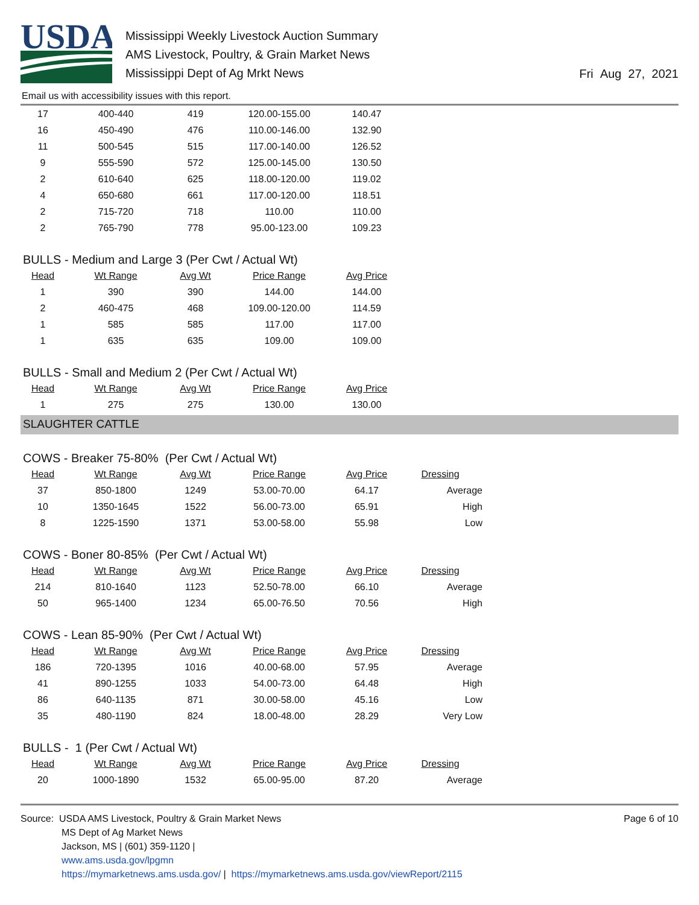USDA
Mississippi Weekly Livestock Auction Summary
AMS Livestock, Poultry, & Grain Market News
Mississippi Dept of Ag Mrkt News
Fri Aug 27, 2021
Email us with accessibility issues with this report.
| 17 | 400-440 | 419 | 120.00-155.00 | 140.47 |
| 16 | 450-490 | 476 | 110.00-146.00 | 132.90 |
| 11 | 500-545 | 515 | 117.00-140.00 | 126.52 |
| 9 | 555-590 | 572 | 125.00-145.00 | 130.50 |
| 2 | 610-640 | 625 | 118.00-120.00 | 119.02 |
| 4 | 650-680 | 661 | 117.00-120.00 | 118.51 |
| 2 | 715-720 | 718 | 110.00 | 110.00 |
| 2 | 765-790 | 778 | 95.00-123.00 | 109.23 |
BULLS - Medium and Large 3 (Per Cwt / Actual Wt)
| Head | Wt Range | Avg Wt | Price Range | Avg Price |
| --- | --- | --- | --- | --- |
| 1 | 390 | 390 | 144.00 | 144.00 |
| 2 | 460-475 | 468 | 109.00-120.00 | 114.59 |
| 1 | 585 | 585 | 117.00 | 117.00 |
| 1 | 635 | 635 | 109.00 | 109.00 |
BULLS - Small and Medium 2 (Per Cwt / Actual Wt)
| Head | Wt Range | Avg Wt | Price Range | Avg Price |
| --- | --- | --- | --- | --- |
| 1 | 275 | 275 | 130.00 | 130.00 |
SLAUGHTER CATTLE
COWS - Breaker 75-80% (Per Cwt / Actual Wt)
| Head | Wt Range | Avg Wt | Price Range | Avg Price | Dressing |
| --- | --- | --- | --- | --- | --- |
| 37 | 850-1800 | 1249 | 53.00-70.00 | 64.17 | Average |
| 10 | 1350-1645 | 1522 | 56.00-73.00 | 65.91 | High |
| 8 | 1225-1590 | 1371 | 53.00-58.00 | 55.98 | Low |
COWS - Boner 80-85% (Per Cwt / Actual Wt)
| Head | Wt Range | Avg Wt | Price Range | Avg Price | Dressing |
| --- | --- | --- | --- | --- | --- |
| 214 | 810-1640 | 1123 | 52.50-78.00 | 66.10 | Average |
| 50 | 965-1400 | 1234 | 65.00-76.50 | 70.56 | High |
COWS - Lean 85-90% (Per Cwt / Actual Wt)
| Head | Wt Range | Avg Wt | Price Range | Avg Price | Dressing |
| --- | --- | --- | --- | --- | --- |
| 186 | 720-1395 | 1016 | 40.00-68.00 | 57.95 | Average |
| 41 | 890-1255 | 1033 | 54.00-73.00 | 64.48 | High |
| 86 | 640-1135 | 871 | 30.00-58.00 | 45.16 | Low |
| 35 | 480-1190 | 824 | 18.00-48.00 | 28.29 | Very Low |
BULLS - 1 (Per Cwt / Actual Wt)
| Head | Wt Range | Avg Wt | Price Range | Avg Price | Dressing |
| --- | --- | --- | --- | --- | --- |
| 20 | 1000-1890 | 1532 | 65.00-95.00 | 87.20 | Average |
Source: USDA AMS Livestock, Poultry & Grain Market News
MS Dept of Ag Market News
Jackson, MS | (601) 359-1120 |
www.ams.usda.gov/lpgmn
https://mymarketnews.ams.usda.gov/ | https://mymarketnews.ams.usda.gov/viewReport/2115
Page 6 of 10